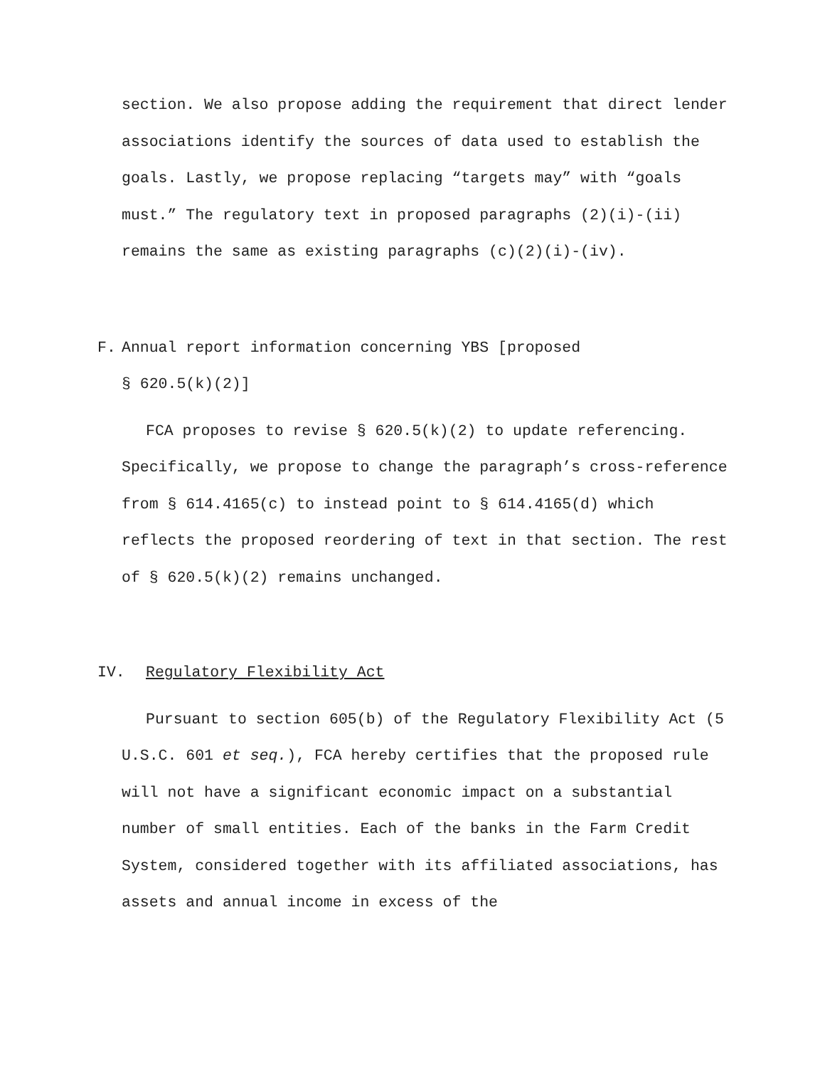section. We also propose adding the requirement that direct lender associations identify the sources of data used to establish the goals. Lastly, we propose replacing “targets may” with “goals must.” The regulatory text in proposed paragraphs (2)(i)-(ii) remains the same as existing paragraphs (c)(2)(i)-(iv).
F. Annual report information concerning YBS [proposed
§ 620.5(k)(2)]
FCA proposes to revise § 620.5(k)(2) to update referencing. Specifically, we propose to change the paragraph’s cross-reference from § 614.4165(c) to instead point to § 614.4165(d) which reflects the proposed reordering of text in that section. The rest of § 620.5(k)(2) remains unchanged.
IV. Regulatory Flexibility Act
Pursuant to section 605(b) of the Regulatory Flexibility Act (5 U.S.C. 601 et seq.), FCA hereby certifies that the proposed rule will not have a significant economic impact on a substantial number of small entities. Each of the banks in the Farm Credit System, considered together with its affiliated associations, has assets and annual income in excess of the